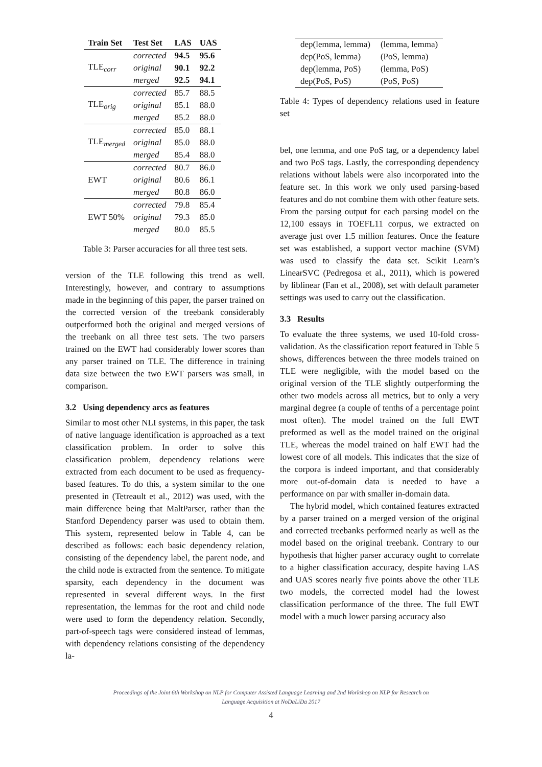| Train Set | Test Set | LAS | UAS |
| --- | --- | --- | --- |
| TLE<sub>corr</sub> | corrected | 94.5 | 95.6 |
| | original | 90.1 | 92.2 |
| | merged | 92.5 | 94.1 |
| TLE<sub>orig</sub> | corrected | 85.7 | 88.5 |
| | original | 85.1 | 88.0 |
| | merged | 85.2 | 88.0 |
| TLE<sub>merged</sub> | corrected | 85.0 | 88.1 |
| | original | 85.0 | 88.0 |
| | merged | 85.4 | 88.0 |
| EWT | corrected | 80.7 | 86.0 |
| | original | 80.6 | 86.1 |
| | merged | 80.8 | 86.0 |
| EWT 50% | corrected | 79.8 | 85.4 |
| | original | 79.3 | 85.0 |
| | merged | 80.0 | 85.5 |
Table 3: Parser accuracies for all three test sets.
version of the TLE following this trend as well. Interestingly, however, and contrary to assumptions made in the beginning of this paper, the parser trained on the corrected version of the treebank considerably outperformed both the original and merged versions of the treebank on all three test sets. The two parsers trained on the EWT had considerably lower scores than any parser trained on TLE. The difference in training data size between the two EWT parsers was small, in comparison.
3.2 Using dependency arcs as features
Similar to most other NLI systems, in this paper, the task of native language identification is approached as a text classification problem. In order to solve this classification problem, dependency relations were extracted from each document to be used as frequency-based features. To do this, a system similar to the one presented in (Tetreault et al., 2012) was used, with the main difference being that MaltParser, rather than the Stanford Dependency parser was used to obtain them. This system, represented below in Table 4, can be described as follows: each basic dependency relation, consisting of the dependency label, the parent node, and the child node is extracted from the sentence. To mitigate sparsity, each dependency in the document was represented in several different ways. In the first representation, the lemmas for the root and child node were used to form the dependency relation. Secondly, part-of-speech tags were considered instead of lemmas, with dependency relations consisting of the dependency la-
| dep(lemma, lemma) | (lemma, lemma) |
| dep(PoS, lemma) | (PoS, lemma) |
| dep(lemma, PoS) | (lemma, PoS) |
| dep(PoS, PoS) | (PoS, PoS) |
Table 4: Types of dependency relations used in feature set
bel, one lemma, and one PoS tag, or a dependency label and two PoS tags. Lastly, the corresponding dependency relations without labels were also incorporated into the feature set. In this work we only used parsing-based features and do not combine them with other feature sets. From the parsing output for each parsing model on the 12,100 essays in TOEFL11 corpus, we extracted on average just over 1.5 million features. Once the feature set was established, a support vector machine (SVM) was used to classify the data set. Scikit Learn’s LinearSVC (Pedregosa et al., 2011), which is powered by liblinear (Fan et al., 2008), set with default parameter settings was used to carry out the classification.
3.3 Results
To evaluate the three systems, we used 10-fold cross-validation. As the classification report featured in Table 5 shows, differences between the three models trained on TLE were negligible, with the model based on the original version of the TLE slightly outperforming the other two models across all metrics, but to only a very marginal degree (a couple of tenths of a percentage point most often). The model trained on the full EWT preformed as well as the model trained on the original TLE, whereas the model trained on half EWT had the lowest core of all models. This indicates that the size of the corpora is indeed important, and that considerably more out-of-domain data is needed to have a performance on par with smaller in-domain data.
The hybrid model, which contained features extracted by a parser trained on a merged version of the original and corrected treebanks performed nearly as well as the model based on the original treebank. Contrary to our hypothesis that higher parser accuracy ought to correlate to a higher classification accuracy, despite having LAS and UAS scores nearly five points above the other TLE two models, the corrected model had the lowest classification performance of the three. The full EWT model with a much lower parsing accuracy also
Proceedings of the Joint 6th Workshop on NLP for Computer Assisted Language Learning and 2nd Workshop on NLP for Research on
Language Acquisition at NoDaLiDa 2017
4